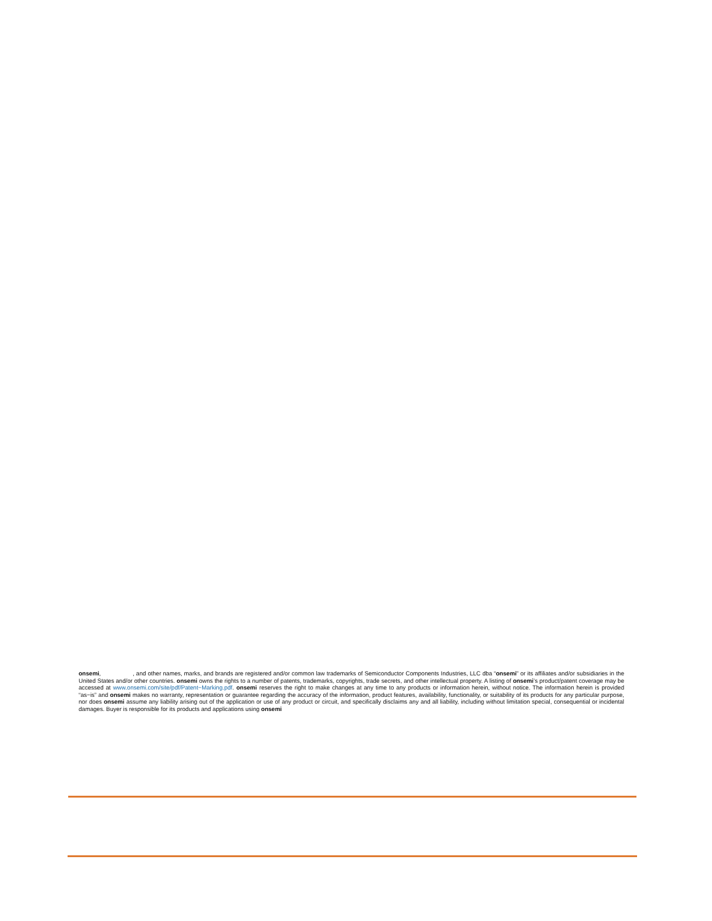onsemi, , and other names, marks, and brands are registered and/or common law trademarks of Semiconductor Components Industries, LLC dba “onsemi” or its affiliates and/or subsidiaries in the United States and/or other countries. onsemi owns the rights to a number of patents, trademarks, copyrights, trade secrets, and other intellectual property. A listing of onsemi’s product/patent coverage may be accessed at www.onsemi.com/site/pdf/Patent−Marking.pdf. onsemi reserves the right to make changes at any time to any products or information herein, without notice. The information herein is provided “as−is” and onsemi makes no warranty, representation or guarantee regarding the accuracy of the information, product features, availability, functionality, or suitability of its products for any particular purpose, nor does onsemi assume any liability arising out of the application or use of any product or circuit, and specifically disclaims any and all liability, including without limitation special, consequential or incidental damages. Buyer is responsible for its products and applications using onsemi